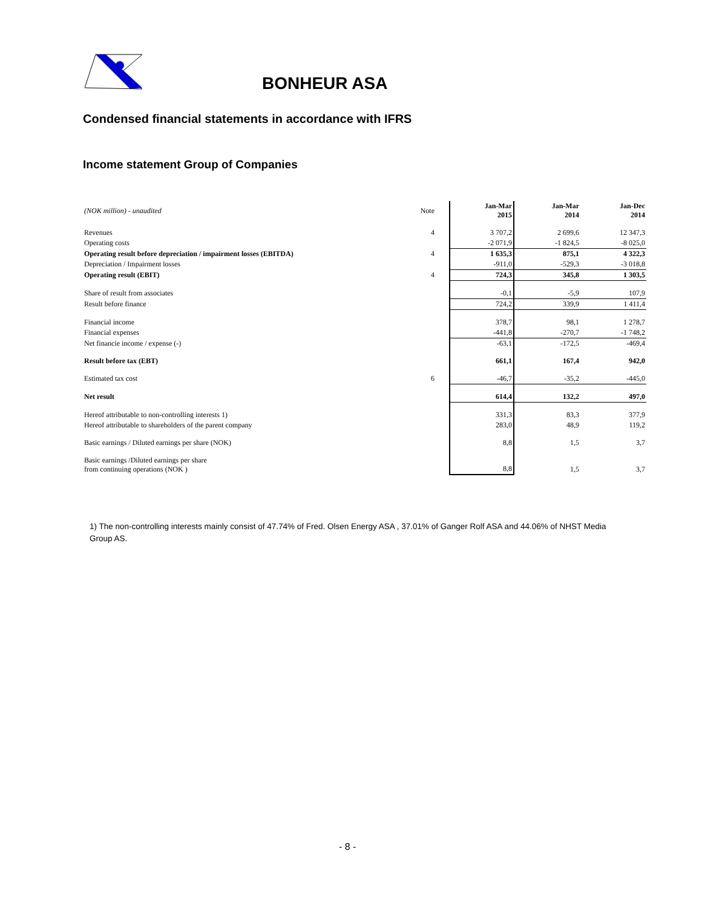BONHEUR ASA
Condensed financial statements in accordance with IFRS
Income statement Group of Companies
| (NOK million) - unaudited | Note | | Jan-Mar 2015 | Jan-Mar 2014 | Jan-Dec 2014 |
| Revenues | 4 | | 3 707,2 | 2 699,6 | 12 347,3 |
| Operating costs | | | -2 071,9 | -1 824,5 | -8 025,0 |
| Operating result before depreciation / impairment losses (EBITDA) | 4 | | 1 635,3 | 875,1 | 4 322,3 |
| Depreciation / Impairment losses | | | -911,0 | -529,3 | -3 018,8 |
| Operating result (EBIT) | 4 | | 724,3 | 345,8 | 1 303,5 |
| Share of result from associates | | | -0,1 | -5,9 | 107,9 |
| Result before finance | | | 724,2 | 339,9 | 1 411,4 |
| Financial income | | | 378,7 | 98,1 | 1 278,7 |
| Financial expenses | | | -441,8 | -270,7 | -1 748,2 |
| Net financie income / expense (-) | | | -63,1 | -172,5 | -469,4 |
| Result before tax (EBT) | | | 661,1 | 167,4 | 942,0 |
| Estimated tax cost | 6 | | -46,7 | -35,2 | -445,0 |
| Net result | | | 614,4 | 132,2 | 497,0 |
| Hereof attributable to non-controlling interests 1) | | | 331,3 | 83,3 | 377,9 |
| Hereof attributable to shareholders of the parent company | | | 283,0 | 48,9 | 119,2 |
| Basic earnings / Diluted earnings per share (NOK) | | | 8,8 | 1,5 | 3,7 |
| Basic earnings /Diluted earnings per share from continuing operations (NOK ) | | | 8,8 | 1,5 | 3,7 |
1) The non-controlling interests mainly consist of 47.74% of Fred. Olsen Energy ASA , 37.01% of Ganger Rolf ASA and 44.06% of NHST Media Group AS.
- 8 -